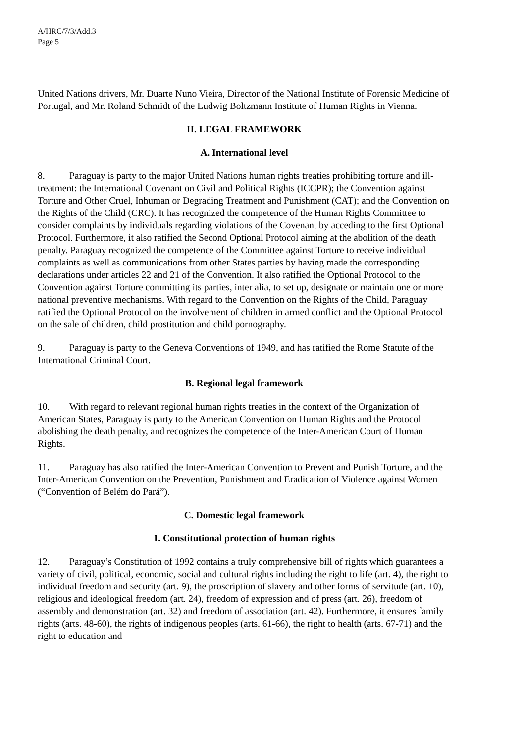A/HRC/7/3/Add.3
Page 5
United Nations drivers, Mr. Duarte Nuno Vieira, Director of the National Institute of Forensic Medicine of Portugal, and Mr. Roland Schmidt of the Ludwig Boltzmann Institute of Human Rights in Vienna.
II. LEGAL FRAMEWORK
A. International level
8. Paraguay is party to the major United Nations human rights treaties prohibiting torture and ill-treatment: the International Covenant on Civil and Political Rights (ICCPR); the Convention against Torture and Other Cruel, Inhuman or Degrading Treatment and Punishment (CAT); and the Convention on the Rights of the Child (CRC). It has recognized the competence of the Human Rights Committee to consider complaints by individuals regarding violations of the Covenant by acceding to the first Optional Protocol. Furthermore, it also ratified the Second Optional Protocol aiming at the abolition of the death penalty. Paraguay recognized the competence of the Committee against Torture to receive individual complaints as well as communications from other States parties by having made the corresponding declarations under articles 22 and 21 of the Convention. It also ratified the Optional Protocol to the Convention against Torture committing its parties, inter alia, to set up, designate or maintain one or more national preventive mechanisms. With regard to the Convention on the Rights of the Child, Paraguay ratified the Optional Protocol on the involvement of children in armed conflict and the Optional Protocol on the sale of children, child prostitution and child pornography.
9. Paraguay is party to the Geneva Conventions of 1949, and has ratified the Rome Statute of the International Criminal Court.
B. Regional legal framework
10. With regard to relevant regional human rights treaties in the context of the Organization of American States, Paraguay is party to the American Convention on Human Rights and the Protocol abolishing the death penalty, and recognizes the competence of the Inter-American Court of Human Rights.
11. Paraguay has also ratified the Inter-American Convention to Prevent and Punish Torture, and the Inter-American Convention on the Prevention, Punishment and Eradication of Violence against Women (“Convention of Belém do Pará”).
C. Domestic legal framework
1. Constitutional protection of human rights
12. Paraguay’s Constitution of 1992 contains a truly comprehensive bill of rights which guarantees a variety of civil, political, economic, social and cultural rights including the right to life (art. 4), the right to individual freedom and security (art. 9), the proscription of slavery and other forms of servitude (art. 10), religious and ideological freedom (art. 24), freedom of expression and of press (art. 26), freedom of assembly and demonstration (art. 32) and freedom of association (art. 42). Furthermore, it ensures family rights (arts. 48-60), the rights of indigenous peoples (arts. 61-66), the right to health (arts. 67-71) and the right to education and